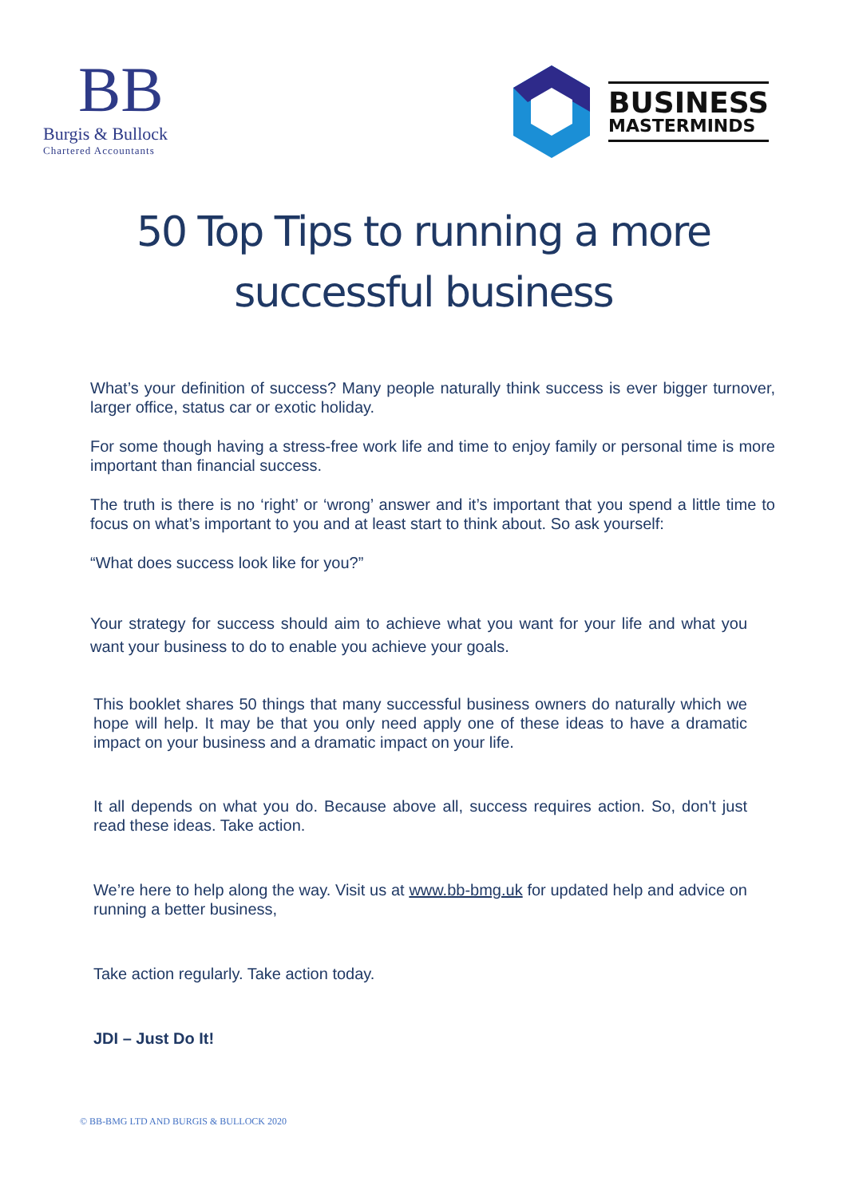BB
Burgis & Bullock
Chartered Accountants
BUSINESS
MASTERMINDS
50 Top Tips to running a more successful business
What’s your definition of success? Many people naturally think success is ever bigger turnover, larger office, status car or exotic holiday.
For some though having a stress-free work life and time to enjoy family or personal time is more important than financial success.
The truth is there is no ‘right’ or ‘wrong’ answer and it’s important that you spend a little time to focus on what’s important to you and at least start to think about. So ask yourself:
“What does success look like for you?”
Your strategy for success should aim to achieve what you want for your life and what you want your business to do to enable you achieve your goals.
This booklet shares 50 things that many successful business owners do naturally which we hope will help. It may be that you only need apply one of these ideas to have a dramatic impact on your business and a dramatic impact on your life.
It all depends on what you do. Because above all, success requires action. So, don't just read these ideas. Take action.
We’re here to help along the way. Visit us at www.bb-bmg.uk for updated help and advice on running a better business,
Take action regularly. Take action today.
JDI – Just Do It!
© BB-BMG LTD AND BURGIS & BULLOCK 2020